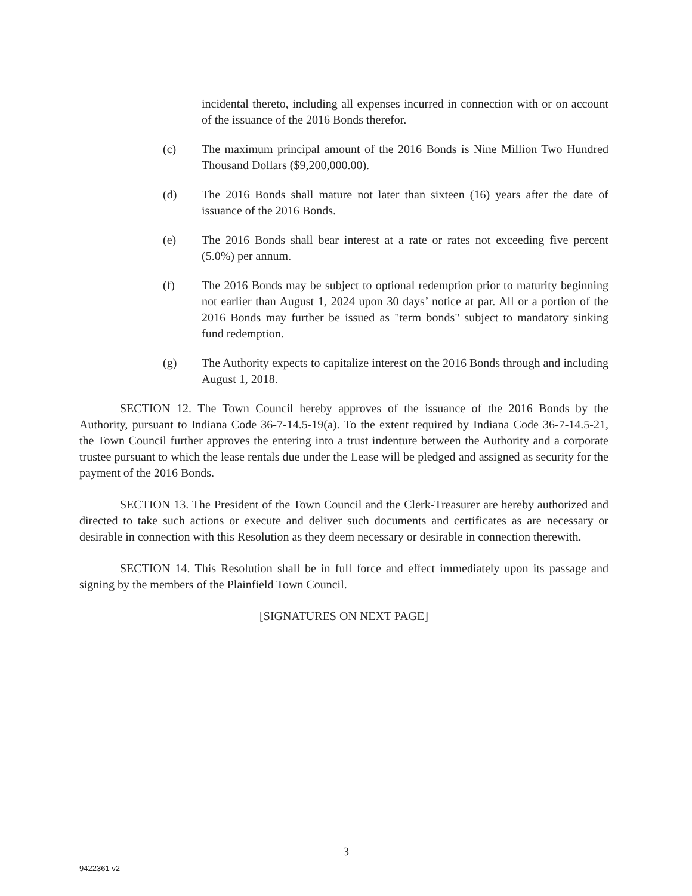incidental thereto, including all expenses incurred in connection with or on account of the issuance of the 2016 Bonds therefor.
(c) The maximum principal amount of the 2016 Bonds is Nine Million Two Hundred Thousand Dollars ($9,200,000.00).
(d) The 2016 Bonds shall mature not later than sixteen (16) years after the date of issuance of the 2016 Bonds.
(e) The 2016 Bonds shall bear interest at a rate or rates not exceeding five percent (5.0%) per annum.
(f) The 2016 Bonds may be subject to optional redemption prior to maturity beginning not earlier than August 1, 2024 upon 30 days’ notice at par. All or a portion of the 2016 Bonds may further be issued as "term bonds" subject to mandatory sinking fund redemption.
(g) The Authority expects to capitalize interest on the 2016 Bonds through and including August 1, 2018.
SECTION 12. The Town Council hereby approves of the issuance of the 2016 Bonds by the Authority, pursuant to Indiana Code 36-7-14.5-19(a). To the extent required by Indiana Code 36-7-14.5-21, the Town Council further approves the entering into a trust indenture between the Authority and a corporate trustee pursuant to which the lease rentals due under the Lease will be pledged and assigned as security for the payment of the 2016 Bonds.
SECTION 13. The President of the Town Council and the Clerk-Treasurer are hereby authorized and directed to take such actions or execute and deliver such documents and certificates as are necessary or desirable in connection with this Resolution as they deem necessary or desirable in connection therewith.
SECTION 14. This Resolution shall be in full force and effect immediately upon its passage and signing by the members of the Plainfield Town Council.
[SIGNATURES ON NEXT PAGE]
3
9422361 v2